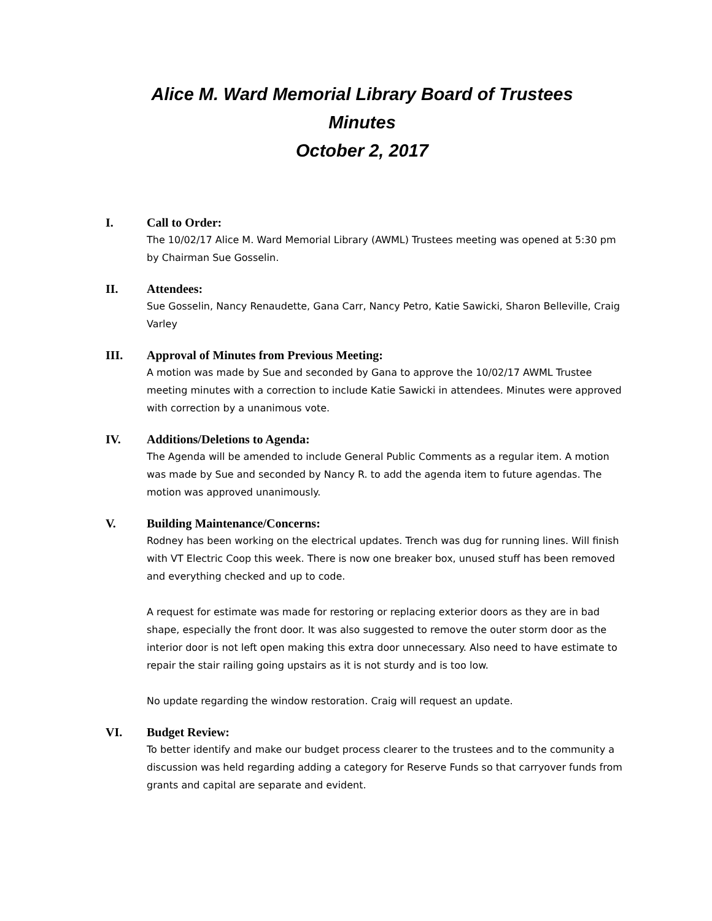Alice M. Ward Memorial Library Board of Trustees
Minutes
October 2, 2017
I. Call to Order:
The 10/02/17 Alice M. Ward Memorial Library (AWML) Trustees meeting was opened at 5:30 pm by Chairman Sue Gosselin.
II. Attendees:
Sue Gosselin, Nancy Renaudette, Gana Carr, Nancy Petro, Katie Sawicki, Sharon Belleville, Craig Varley
III. Approval of Minutes from Previous Meeting:
A motion was made by Sue and seconded by Gana to approve the 10/02/17 AWML Trustee meeting minutes with a correction to include Katie Sawicki in attendees. Minutes were approved with correction by a unanimous vote.
IV. Additions/Deletions to Agenda:
The Agenda will be amended to include General Public Comments as a regular item. A motion was made by Sue and seconded by Nancy R. to add the agenda item to future agendas. The motion was approved unanimously.
V. Building Maintenance/Concerns:
Rodney has been working on the electrical updates. Trench was dug for running lines. Will finish with VT Electric Coop this week. There is now one breaker box, unused stuff has been removed and everything checked and up to code.
A request for estimate was made for restoring or replacing exterior doors as they are in bad shape, especially the front door. It was also suggested to remove the outer storm door as the interior door is not left open making this extra door unnecessary. Also need to have estimate to repair the stair railing going upstairs as it is not sturdy and is too low.
No update regarding the window restoration. Craig will request an update.
VI. Budget Review:
To better identify and make our budget process clearer to the trustees and to the community a discussion was held regarding adding a category for Reserve Funds so that carryover funds from grants and capital are separate and evident.